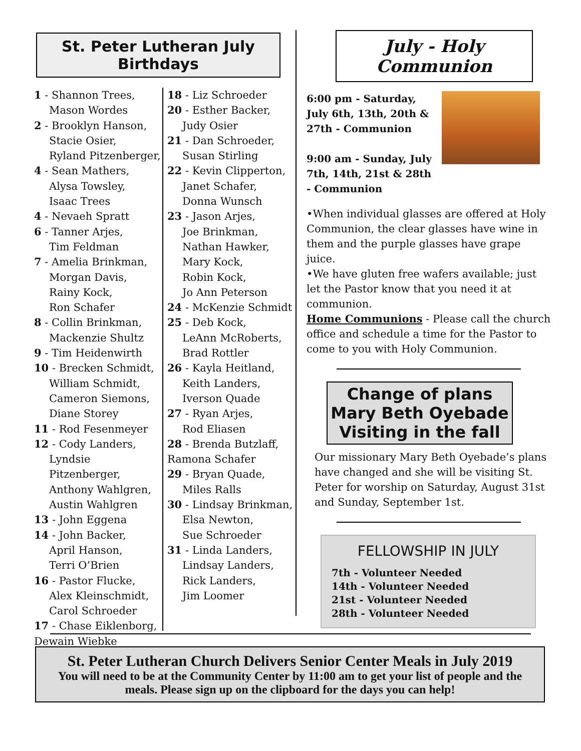St. Peter Lutheran July Birthdays
1 - Shannon Trees,
Mason Wordes
2 - Brooklyn Hanson,
Stacie Osier,
Ryland Pitzenberger,
4 - Sean Mathers,
Alysa Towsley,
Isaac Trees
4 - Nevaeh Spratt
6 - Tanner Arjes,
Tim Feldman
7 - Amelia Brinkman,
Morgan Davis,
Rainy Kock,
Ron Schafer
8 - Collin Brinkman,
Mackenzie Shultz
9 - Tim Heidenwirth
10 - Brecken Schmidt,
William Schmidt,
Cameron Siemons,
Diane Storey
11 - Rod Fesenmeyer
12 - Cody Landers,
Lyndsie Pitzenberger,
Anthony Wahlgren,
Austin Wahlgren
13 - John Eggena
14 - John Backer,
April Hanson,
Terri O’Brien
16 - Pastor Flucke,
Alex Kleinschmidt,
Carol Schroeder
17 - Chase Eiklenborg,
Dewain Wiebke
18 - Liz Schroeder
20 - Esther Backer,
Judy Osier
21 - Dan Schroeder,
Susan Stirling
22 - Kevin Clipperton,
Janet Schafer,
Donna Wunsch
23 - Jason Arjes,
Joe Brinkman,
Nathan Hawker,
Mary Kock,
Robin Kock,
Jo Ann Peterson
24 - McKenzie Schmidt
25 - Deb Kock,
LeAnn McRoberts,
Brad Rottler
26 - Kayla Heitland,
Keith Landers,
Iverson Quade
27 - Ryan Arjes,
Rod Eliasen
28 - Brenda Butzlaff,
Ramona Schafer
29 - Bryan Quade,
Miles Ralls
30 - Lindsay Brinkman,
Elsa Newton,
Sue Schroeder
31 - Linda Landers,
Lindsay Landers,
Rick Landers,
Jim Loomer
July - Holy Communion
6:00 pm - Saturday, July 6th, 13th, 20th & 27th - Communion
9:00 am - Sunday, July 7th, 14th, 21st & 28th - Communion
•When individual glasses are offered at Holy Communion, the clear glasses have wine in them and the purple glasses have grape juice.
•We have gluten free wafers available; just let the Pastor know that you need it at communion.
Home Communions - Please call the church office and schedule a time for the Pastor to come to you with Holy Communion.
Change of plans
Mary Beth Oyebade
Visiting in the fall
Our missionary Mary Beth Oyebade’s plans have changed and she will be visiting St. Peter for worship on Saturday, August 31st and Sunday, September 1st.
FELLOWSHIP IN JULY
7th - Volunteer Needed
14th - Volunteer Needed
21st - Volunteer Needed
28th - Volunteer Needed
St. Peter Lutheran Church Delivers Senior Center Meals in July 2019
You will need to be at the Community Center by 11:00 am to get your list of people and the meals. Please sign up on the clipboard for the days you can help!